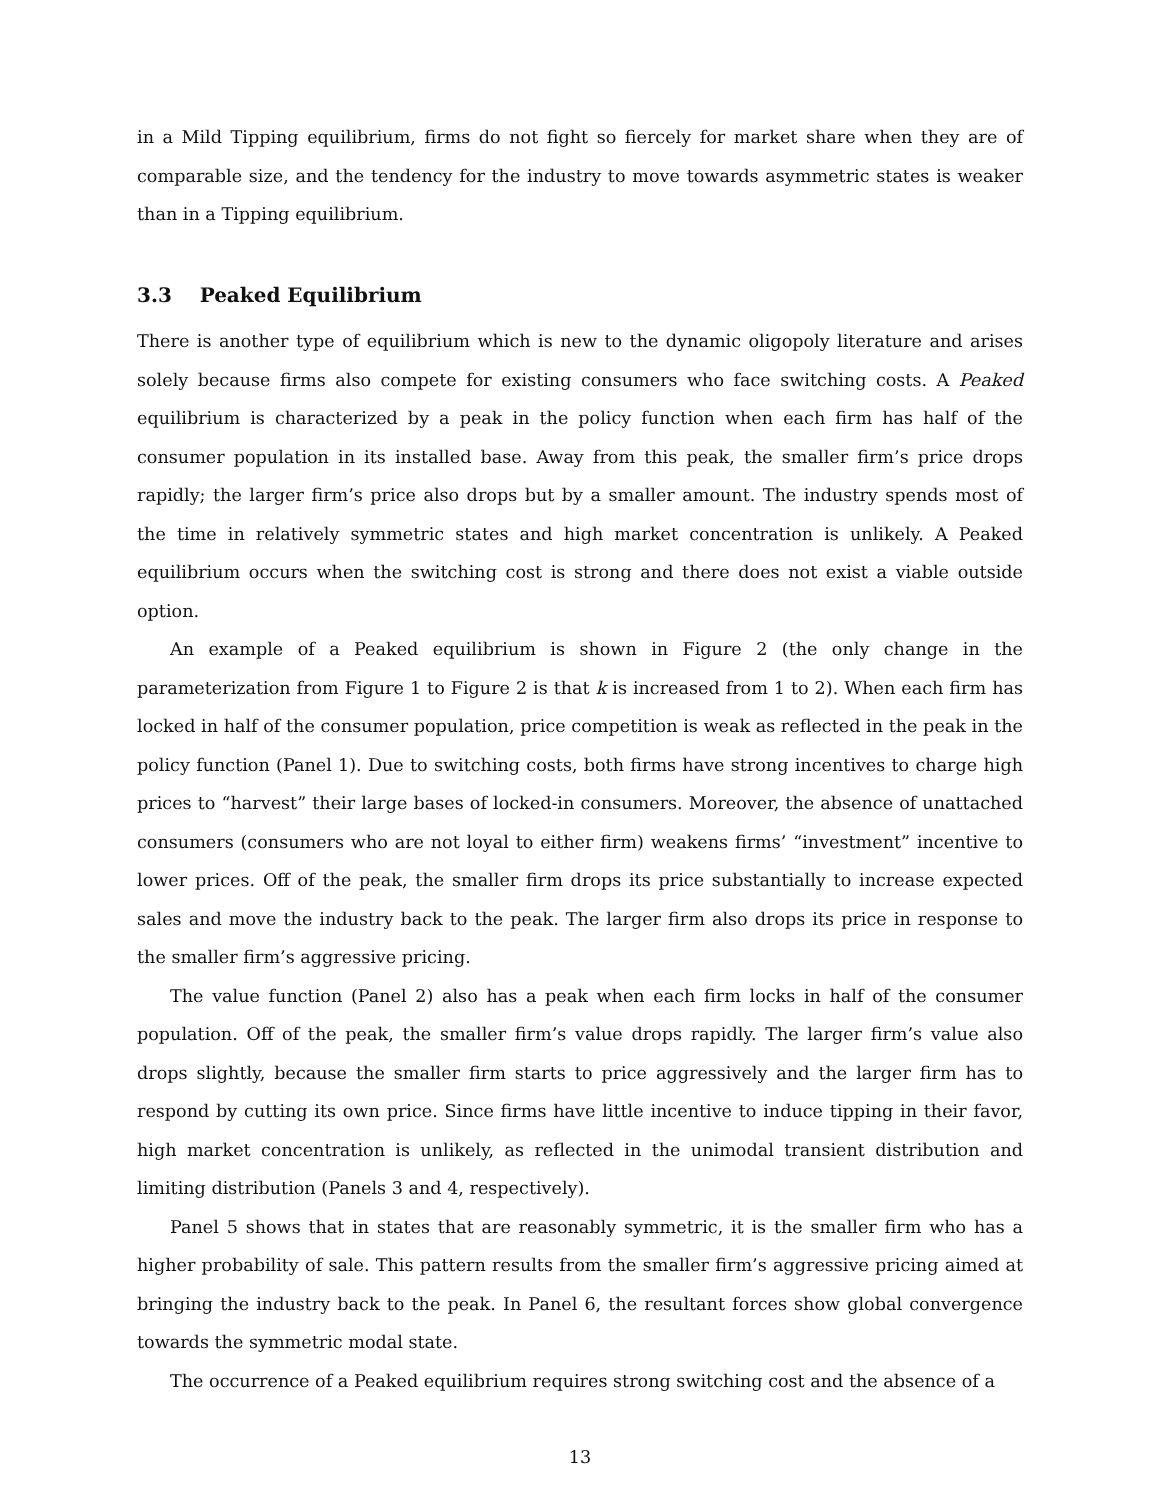in a Mild Tipping equilibrium, firms do not fight so fiercely for market share when they are of comparable size, and the tendency for the industry to move towards asymmetric states is weaker than in a Tipping equilibrium.
3.3 Peaked Equilibrium
There is another type of equilibrium which is new to the dynamic oligopoly literature and arises solely because firms also compete for existing consumers who face switching costs. A Peaked equilibrium is characterized by a peak in the policy function when each firm has half of the consumer population in its installed base. Away from this peak, the smaller firm’s price drops rapidly; the larger firm’s price also drops but by a smaller amount. The industry spends most of the time in relatively symmetric states and high market concentration is unlikely. A Peaked equilibrium occurs when the switching cost is strong and there does not exist a viable outside option.
An example of a Peaked equilibrium is shown in Figure 2 (the only change in the parameterization from Figure 1 to Figure 2 is that k is increased from 1 to 2). When each firm has locked in half of the consumer population, price competition is weak as reflected in the peak in the policy function (Panel 1). Due to switching costs, both firms have strong incentives to charge high prices to “harvest” their large bases of locked-in consumers. Moreover, the absence of unattached consumers (consumers who are not loyal to either firm) weakens firms’ “investment” incentive to lower prices. Off of the peak, the smaller firm drops its price substantially to increase expected sales and move the industry back to the peak. The larger firm also drops its price in response to the smaller firm’s aggressive pricing.
The value function (Panel 2) also has a peak when each firm locks in half of the consumer population. Off of the peak, the smaller firm’s value drops rapidly. The larger firm’s value also drops slightly, because the smaller firm starts to price aggressively and the larger firm has to respond by cutting its own price. Since firms have little incentive to induce tipping in their favor, high market concentration is unlikely, as reflected in the unimodal transient distribution and limiting distribution (Panels 3 and 4, respectively).
Panel 5 shows that in states that are reasonably symmetric, it is the smaller firm who has a higher probability of sale. This pattern results from the smaller firm’s aggressive pricing aimed at bringing the industry back to the peak. In Panel 6, the resultant forces show global convergence towards the symmetric modal state.
The occurrence of a Peaked equilibrium requires strong switching cost and the absence of a
13